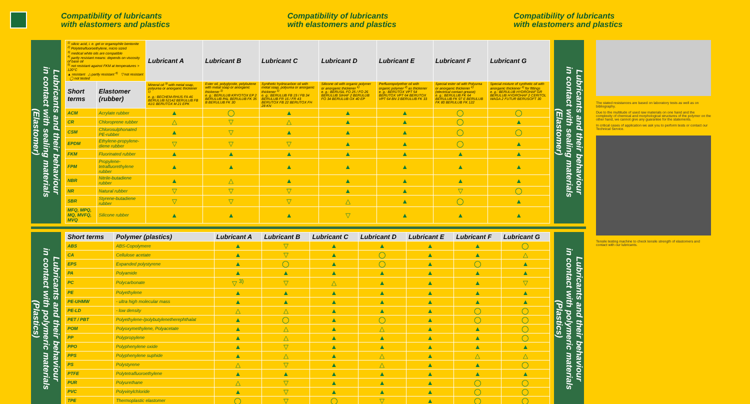Compatibility of lubricants
with elastomers and plastics
Compatibility of lubricants
with elastomers and plastics
Compatibility of lubricants
with elastomers and plastics
Lubricants and their behaviour
in contact with sealing materials
(Elastomer)
| <sup>1)</sup> silicic acid, i. e. gel or organophile bentonite <sup>2)</sup> Polytetrafluoroethylene, micro sized <sup>3)</sup> medical white oils are compatible <sup>4)</sup> partly resistant means: depends on viscosity of base oil <sup>5)</sup> not resistant against FKM at temperatures > 120°C ▲ resistant △ partly resistant <sup>4)</sup> ▽ not resistant ◯ not tested | | Lubricant A | Lubricant B | Lubricant C | Lubricant D | Lubricant E | Lubricant F | Lubricant G |
| Short terms | Elastomer (rubber) | Mineral oil <sup>3)</sup> with metal soap, polyurea or anorganic thickener <sup>1)</sup> e. g.: BECHEM-RHUS FA 46 BERULUB 52142 BERULUB FB 41/1 BERUTOX M 21 EPK | Ester oil, polyglycole, polybutene with metal soap or anorganic thickener <sup>1)</sup> e. g.: BERULUB KRYOTOX EP 2 BERULUB PAL BERULUB FK 35 B BERULUB FK 30 | Synthetic hydrocarbon oil with metal soap, polyurea or anorganic thickener <sup>1)</sup> e. g.: BERULUB FB 19 / FB 34 BERULUB FR 16 / FR 43 BERUTOX FB 22 BERUTOX FH 28 KN | Silicone oil with organic polymer or anorganic thickener <sup>1)</sup> e. g.: BERUSIL FO 25 / FO 26 BERULUB SIHAF 2 BERULUB FO 34 BERULUB OX 40 EP | Perfluoropolyether oil with organic polymer <sup>2)</sup> as thickener e. g.: BERUTOX VPT 54 BERUTOX VPT 64 BERUTOX VPT 64 BN 3 BERULUB FK 33 | Special ester oil with Polyurea or anorganic thickener <sup>1)</sup> (electrical contact grease) e. g.: BERULUB FK 64 BERULUB FK 97 E BERULUB FK 80 BERULUB FK 122 | Special mixture of synthetic oil with anorganic thickener <sup>1)</sup> for fittings e. g.: BERULUB HYDROHAF GR BERULUB HYDROHAF 2 CERITOL WAGA 2 FUTUR BERUSOFT 30 |
| ACM | Acrylate rubber | ▲ | ◯ | ▲ | ▲ | ▲ | ◯ | ◯ |
| CR | Chloroprene rubber | △ | ▽ | △ | ▲ | ▲ | ◯ | ▲ |
| CSM | Chlorosulphonated PE-rubber | ▲ | ▽ | ▲ | ▲ | ▲ | ◯ | ◯ |
| EPDM | Ethylene-propylene-diene rubber | ▽ | ▽ | ▽ | ▲ | ▲ | ◯ | ▲ |
| FKM | Fluorinated rubber | ▲ | ▲ | ▲ | ▲ | ▲ | ▲ | ▲ |
| FPM | Propylene-tetrafluorethylene rubber | ▲ | ▲ | ▲ | ▲ | ▲ | ▲ | ▲ |
| NBR | Nitrile-butadiene rubber | ▲ | △ | ▲ | ▲ | ▲ | ▲ | ▲ |
| NR | Natural rubber | ▽ | ▽ | ▽ | ▲ | ▲ | ▽ | ◯ |
| SBR | Styrene-butadiene rubber | ▽ | ▽ | ▽ | △ | ▲ | ◯ | ▲ |
| MFQ, MPQ, MQ, MVFQ, MVQ | Silicone rubber | ▲ | ▲ | ▲ | ▽ | ▲ | ▲ | ▲ |
Lubricants and their behaviour
in contact with sealing materials
(Elastomer)
Lubricants and their behaviour
in contact with polymeric materials
(Plastics)
| Short terms | Polymer (plastics) | Lubricant A | Lubricant B | Lubricant C | Lubricant D | Lubricant E | Lubricant F | Lubricant G |
| --- | --- | --- | --- | --- | --- | --- | --- | --- |
| ABS | ABS-Copolymere | ▲ | ▽ | ▲ | ▲ | ▲ | ▲ | ◯ |
| CA | Cellulose acetate | ▲ | ▽ | ▲ | ◯ | ▲ | ▲ | △ |
| EPS | Expanded polystyrene | ▲ | ◯ | ▲ | ◯ | ▲ | ◯ | ▲ |
| PA | Polyamide | ▲ | ▲ | ▲ | ▲ | ▲ | ▲ | ▲ |
| PC | Polycarbonate | ▽ <sup>3)</sup> | ▽ | △ | ▲ | ▲ | ▲ | ▽ |
| PE | Polyethylene | ▲ | ▲ | ▲ | ▲ | ▲ | ▲ | ▲ |
| PE-UHMW | - ultra high molecular mass | ▲ | ▲ | ▲ | ▲ | ▲ | ▲ | ▲ |
| PE-LD | - low density | △ | △ | ▲ | ▲ | ▲ | ◯ | ◯ |
| PET / PBT | Polyethylene-/polybutylenetherephthalat | ▲ | ◯ | ▲ | ◯ | ▲ | ◯ | ◯ |
| POM | Polyoxymethylene, Polyacetate | ▲ | △ | ▲ | △ | ▲ | ▲ | ◯ |
| PP | Polypropylene | ▲ | △ | ▲ | ▲ | ▲ | ▲ | ◯ |
| PPO | Polyphenylene oxide | ▲ | ▽ | ▲ | ▲ | ▲ | ▲ | ▲ |
| PPS | Polyphenylene suphide | ▲ | △ | ▲ | △ | ▲ | △ | △ |
| PS | Polystyrene | △ | ▽ | ▲ | △ | ▲ | ▲ | ◯ |
| PTFE | Polytetrafluoroethylene | ▲ | ▲ | ▲ | ▲ | ▲ | ▲ | ▲ |
| PUR | Polyurethane | △ | ▽ | ▲ | ▲ | ▲ | ◯ | ◯ |
| PVC | Polyvinylchloride | ▲ | ▽ | ▲ | ▲ | ▲ | ◯ | ◯ |
| TPE | Thermoplastic elastomer | ◯ | ▽ | ◯ | ▽ | ▲ | ◯ | ◯ |
Lubricants and their behaviour
in contact with polymeric materials
(Plastics)
The stated resistances are based on laboratory tests as well as on bibliography.
Due to the multitude of used raw materials on one hand and the complexity of chemical and morphological structures of the polymer on the other hand, we cannot give any guarantee for the statements.
In critical cases of application we ask you to perform tests or contact our Technical Service.
Tensile testing machine to check tensile strength of elastomers and contact with our lubricants.